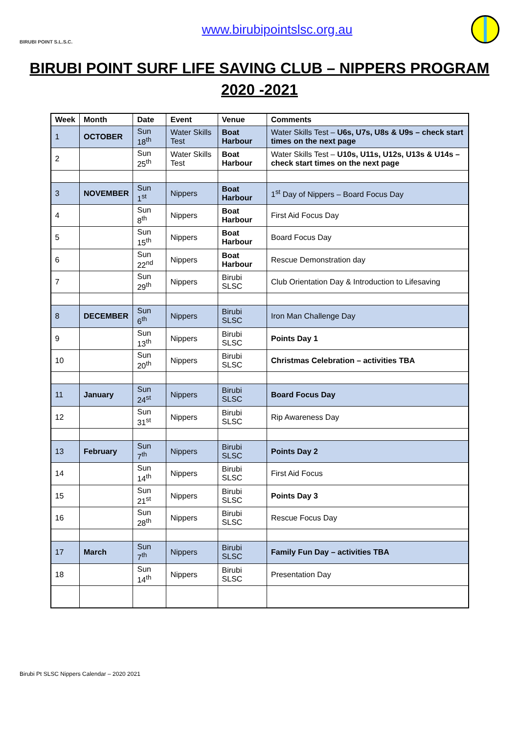BIRUBI POINT S.L.S.C.
www.birubipointslsc.org.au
BIRUBI POINT SURF LIFE SAVING CLUB – NIPPERS PROGRAM
2020 -2021
| Week | Month | Date | Event | Venue | Comments |
| --- | --- | --- | --- | --- | --- |
| 1 | OCTOBER | Sun 18<sup>th</sup> | Water Skills Test | Boat Harbour | Water Skills Test – U6s, U7s, U8s & U9s – check start times on the next page |
| 2 | | Sun 25<sup>th</sup> | Water Skills Test | Boat Harbour | Water Skills Test – U10s, U11s, U12s, U13s & U14s – check start times on the next page |
| 3 | NOVEMBER | Sun 1<sup>st</sup> | Nippers | Boat Harbour | 1<sup>st</sup> Day of Nippers – Board Focus Day |
| 4 | | Sun 8<sup>th</sup> | Nippers | Boat Harbour | First Aid Focus Day |
| 5 | | Sun 15<sup>th</sup> | Nippers | Boat Harbour | Board Focus Day |
| 6 | | Sun 22<sup>nd</sup> | Nippers | Boat Harbour | Rescue Demonstration day |
| 7 | | Sun 29<sup>th</sup> | Nippers | Birubi SLSC | Club Orientation Day & Introduction to Lifesaving |
| 8 | DECEMBER | Sun 6<sup>th</sup> | Nippers | Birubi SLSC | Iron Man Challenge Day |
| 9 | | Sun 13<sup>th</sup> | Nippers | Birubi SLSC | Points Day 1 |
| 10 | | Sun 20<sup>th</sup> | Nippers | Birubi SLSC | Christmas Celebration – activities TBA |
| 11 | January | Sun 24<sup>st</sup> | Nippers | Birubi SLSC | Board Focus Day |
| 12 | | Sun 31<sup>st</sup> | Nippers | Birubi SLSC | Rip Awareness Day |
| 13 | February | Sun 7<sup>th</sup> | Nippers | Birubi SLSC | Points Day 2 |
| 14 | | Sun 14<sup>th</sup> | Nippers | Birubi SLSC | First Aid Focus |
| 15 | | Sun 21<sup>st</sup> | Nippers | Birubi SLSC | Points Day 3 |
| 16 | | Sun 28<sup>th</sup> | Nippers | Birubi SLSC | Rescue Focus Day |
| 17 | March | Sun 7<sup>th</sup> | Nippers | Birubi SLSC | Family Fun Day – activities TBA |
| 18 | | Sun 14<sup>th</sup> | Nippers | Birubi SLSC | Presentation Day |
Birubi Pt SLSC Nippers Calendar – 2020 2021